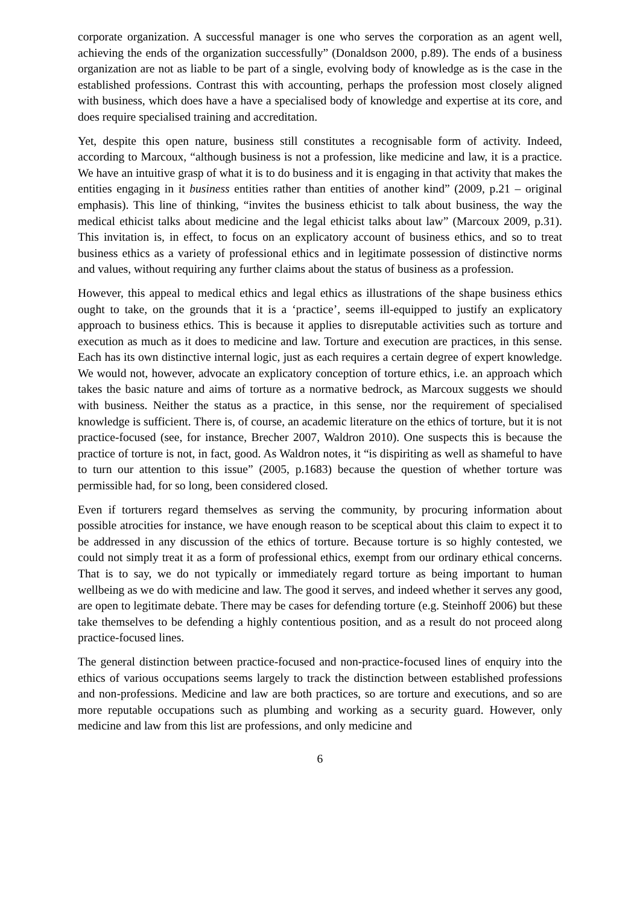corporate organization. A successful manager is one who serves the corporation as an agent well, achieving the ends of the organization successfully” (Donaldson 2000, p.89). The ends of a business organization are not as liable to be part of a single, evolving body of knowledge as is the case in the established professions. Contrast this with accounting, perhaps the profession most closely aligned with business, which does have a have a specialised body of knowledge and expertise at its core, and does require specialised training and accreditation.
Yet, despite this open nature, business still constitutes a recognisable form of activity. Indeed, according to Marcoux, “although business is not a profession, like medicine and law, it is a practice. We have an intuitive grasp of what it is to do business and it is engaging in that activity that makes the entities engaging in it business entities rather than entities of another kind” (2009, p.21 – original emphasis). This line of thinking, “invites the business ethicist to talk about business, the way the medical ethicist talks about medicine and the legal ethicist talks about law” (Marcoux 2009, p.31). This invitation is, in effect, to focus on an explicatory account of business ethics, and so to treat business ethics as a variety of professional ethics and in legitimate possession of distinctive norms and values, without requiring any further claims about the status of business as a profession.
However, this appeal to medical ethics and legal ethics as illustrations of the shape business ethics ought to take, on the grounds that it is a ‘practice’, seems ill-equipped to justify an explicatory approach to business ethics. This is because it applies to disreputable activities such as torture and execution as much as it does to medicine and law. Torture and execution are practices, in this sense. Each has its own distinctive internal logic, just as each requires a certain degree of expert knowledge. We would not, however, advocate an explicatory conception of torture ethics, i.e. an approach which takes the basic nature and aims of torture as a normative bedrock, as Marcoux suggests we should with business. Neither the status as a practice, in this sense, nor the requirement of specialised knowledge is sufficient. There is, of course, an academic literature on the ethics of torture, but it is not practice-focused (see, for instance, Brecher 2007, Waldron 2010). One suspects this is because the practice of torture is not, in fact, good. As Waldron notes, it “is dispiriting as well as shameful to have to turn our attention to this issue” (2005, p.1683) because the question of whether torture was permissible had, for so long, been considered closed.
Even if torturers regard themselves as serving the community, by procuring information about possible atrocities for instance, we have enough reason to be sceptical about this claim to expect it to be addressed in any discussion of the ethics of torture. Because torture is so highly contested, we could not simply treat it as a form of professional ethics, exempt from our ordinary ethical concerns. That is to say, we do not typically or immediately regard torture as being important to human wellbeing as we do with medicine and law. The good it serves, and indeed whether it serves any good, are open to legitimate debate. There may be cases for defending torture (e.g. Steinhoff 2006) but these take themselves to be defending a highly contentious position, and as a result do not proceed along practice-focused lines.
The general distinction between practice-focused and non-practice-focused lines of enquiry into the ethics of various occupations seems largely to track the distinction between established professions and non-professions. Medicine and law are both practices, so are torture and executions, and so are more reputable occupations such as plumbing and working as a security guard. However, only medicine and law from this list are professions, and only medicine and
6